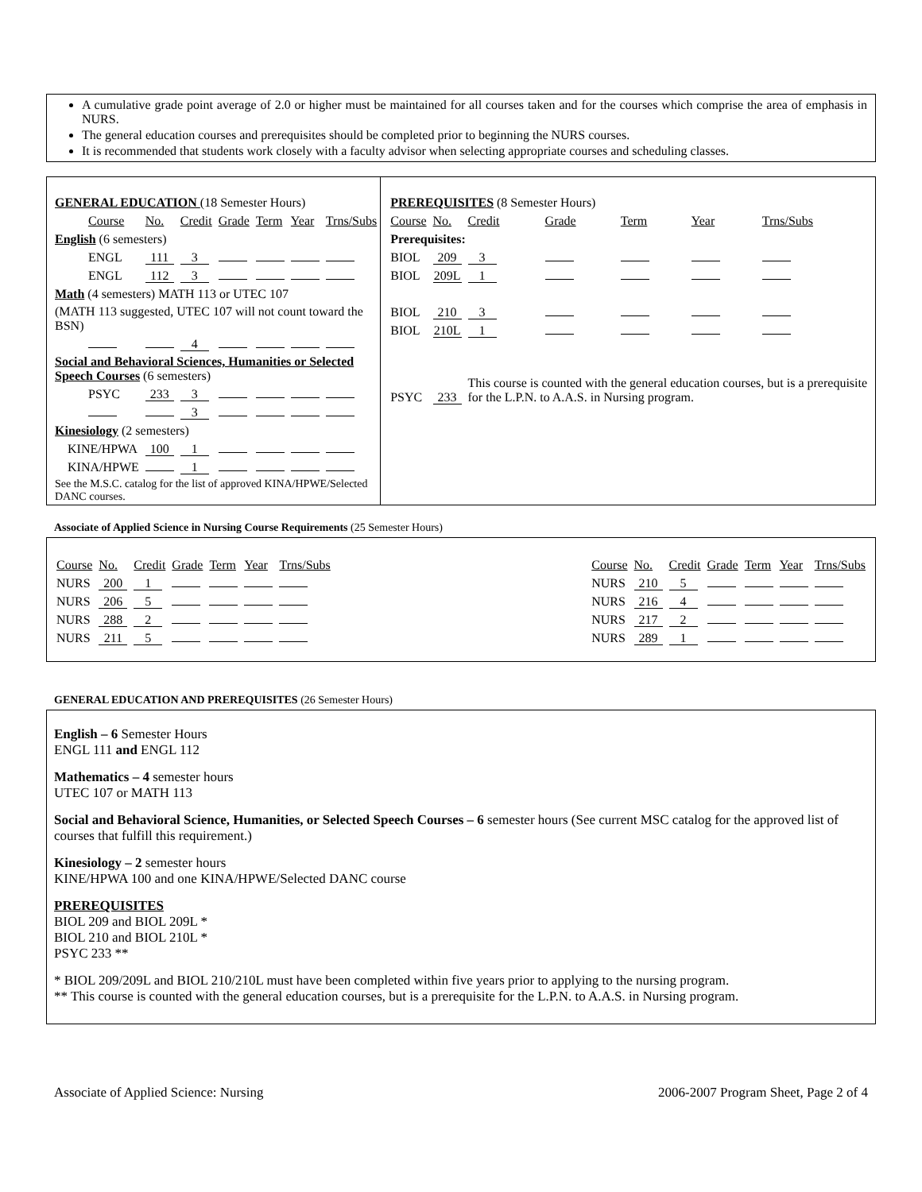A cumulative grade point average of 2.0 or higher must be maintained for all courses taken and for the courses which comprise the area of emphasis in NURS.
The general education courses and prerequisites should be completed prior to beginning the NURS courses.
It is recommended that students work closely with a faculty advisor when selecting appropriate courses and scheduling classes.
| GENERAL EDUCATION (18 Semester Hours) | | | | | | |
| Course | No. | Credit | Grade | Term | Year | Trns/Subs |
| English (6 semesters) | | | | | | |
| ENGL | 111 | 3 | | | | |
| ENGL | 112 | 3 | | | | |
| Math (4 semesters) MATH 113 or UTEC 107 | | | | | | |
| (MATH 113 suggested, UTEC 107 will not count toward the BSN) | | | | | | |
| | | 4 | | | | |
| Social and Behavioral Sciences, Humanities or Selected Speech Courses (6 semesters) | | | | | | |
| PSYC | 233 | 3 | | | | |
| | | 3 | | | | |
| Kinesiology (2 semesters) | | | | | | |
| KINE/HPWA | 100 | 1 | | | | |
| KINA/HPWE | | 1 | | | | |
| See the M.S.C. catalog for the list of approved KINA/HPWE/Selected DANC courses. | | | | | | |
| PREREQUISITES (8 Semester Hours) | | | | | | |
| Course | No. | Credit | Grade | Term | Year | Trns/Subs |
| Prerequisites: | | | | | | |
| BIOL | 209 | 3 | | | | |
| BIOL | 209L | 1 | | | | |
| BIOL | 210 | 3 | | | | |
| BIOL | 210L | 1 | | | | |
| PSYC | 233 | This course is counted with the general education courses, but is a prerequisite for the L.P.N. to A.A.S. in Nursing program. | | | | |
Associate of Applied Science in Nursing Course Requirements (25 Semester Hours)
| Course | No. | Credit | Grade | Term | Year | Trns/Subs |
| NURS | 200 | 1 | | | | |
| NURS | 206 | 5 | | | | |
| NURS | 288 | 2 | | | | |
| NURS | 211 | 5 | | | | |
| Course | No. | Credit | Grade | Term | Year | Trns/Subs |
| NURS | 210 | 5 | | | | |
| NURS | 216 | 4 | | | | |
| NURS | 217 | 2 | | | | |
| NURS | 289 | 1 | | | | |
GENERAL EDUCATION AND PREREQUISITES (26 Semester Hours)
English – 6 Semester Hours
ENGL 111 and ENGL 112
Mathematics – 4 semester hours
UTEC 107 or MATH 113
Social and Behavioral Science, Humanities, or Selected Speech Courses – 6 semester hours (See current MSC catalog for the approved list of courses that fulfill this requirement.)
Kinesiology – 2 semester hours
KINE/HPWA 100 and one KINA/HPWE/Selected DANC course
PREREQUISITES
BIOL 209 and BIOL 209L *
BIOL 210 and BIOL 210L *
PSYC 233 **
* BIOL 209/209L and BIOL 210/210L must have been completed within five years prior to applying to the nursing program.
** This course is counted with the general education courses, but is a prerequisite for the L.P.N. to A.A.S. in Nursing program.
Associate of Applied Science: Nursing 2006-2007 Program Sheet, Page 2 of 4